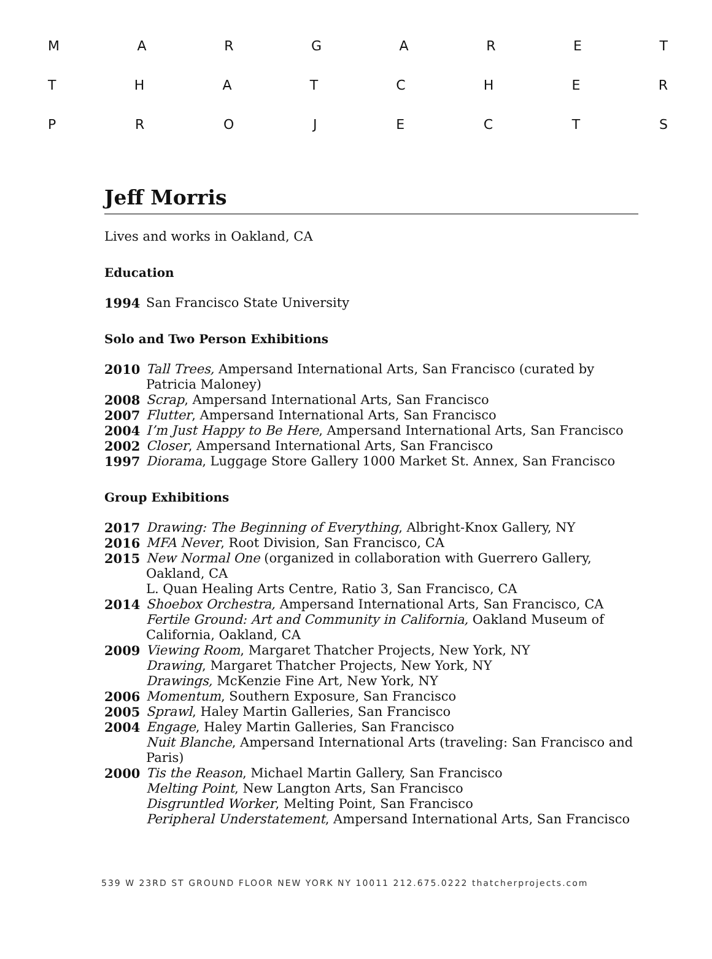MARGARET
THATCHER
PROJECTS
Jeff Morris
Lives and works in Oakland, CA
Education
1994 San Francisco State University
Solo and Two Person Exhibitions
2010 Tall Trees, Ampersand International Arts, San Francisco (curated by Patricia Maloney)
2008 Scrap, Ampersand International Arts, San Francisco
2007 Flutter, Ampersand International Arts, San Francisco
2004 I’m Just Happy to Be Here, Ampersand International Arts, San Francisco
2002 Closer, Ampersand International Arts, San Francisco
1997 Diorama, Luggage Store Gallery 1000 Market St. Annex, San Francisco
Group Exhibitions
2017 Drawing: The Beginning of Everything, Albright-Knox Gallery, NY
2016 MFA Never, Root Division, San Francisco, CA
2015 New Normal One (organized in collaboration with Guerrero Gallery, Oakland, CA
L. Quan Healing Arts Centre, Ratio 3, San Francisco, CA
2014 Shoebox Orchestra, Ampersand International Arts, San Francisco, CA
Fertile Ground: Art and Community in California, Oakland Museum of California, Oakland, CA
2009 Viewing Room, Margaret Thatcher Projects, New York, NY
Drawing, Margaret Thatcher Projects, New York, NY
Drawings, McKenzie Fine Art, New York, NY
2006 Momentum, Southern Exposure, San Francisco
2005 Sprawl, Haley Martin Galleries, San Francisco
2004 Engage, Haley Martin Galleries, San Francisco
Nuit Blanche, Ampersand International Arts (traveling: San Francisco and Paris)
2000 Tis the Reason, Michael Martin Gallery, San Francisco
Melting Point, New Langton Arts, San Francisco
Disgruntled Worker, Melting Point, San Francisco
Peripheral Understatement, Ampersand International Arts, San Francisco
539 W 23RD ST GROUND FLOOR NEW YORK NY 10011 212.675.0222 thatcherprojects.com